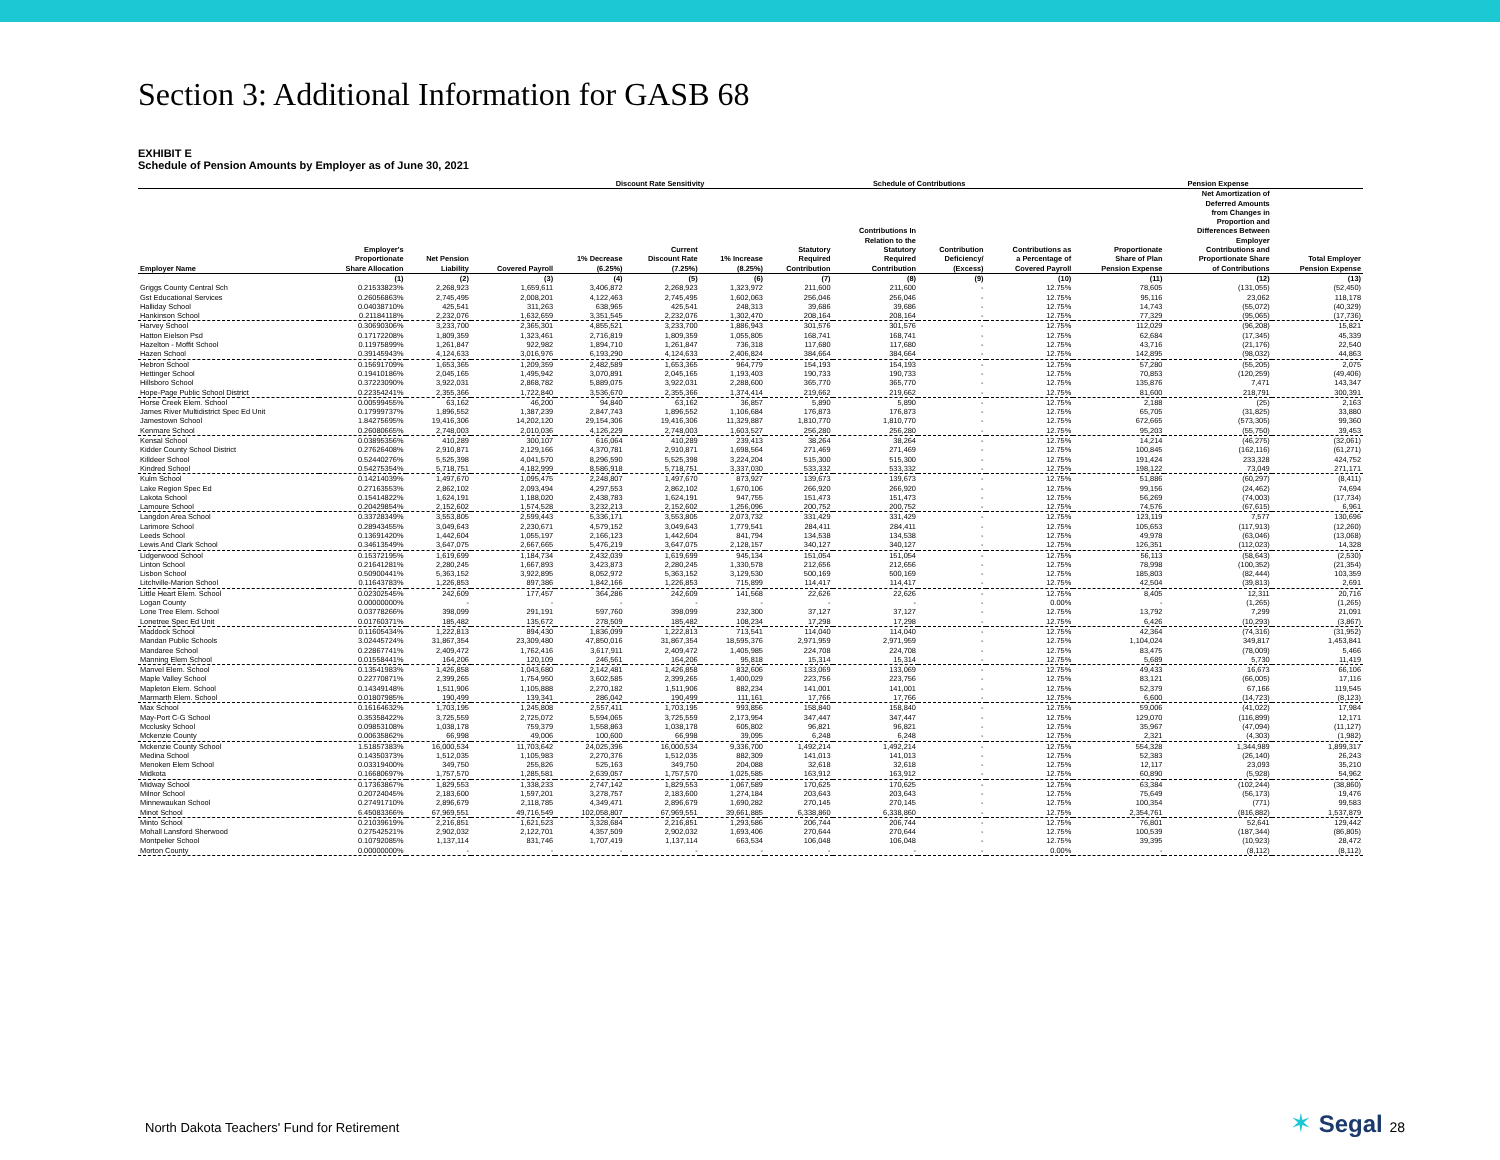Section 3: Additional Information for GASB 68
EXHIBIT E
Schedule of Pension Amounts by Employer as of June 30, 2021
| | | | | Discount Rate Sensitivity | | | Schedule of Contributions | | | | Pension Expense | | |
| --- | --- | --- | --- | --- | --- | --- | --- | --- | --- | --- | --- | --- | --- |
| Employer Name | Employer's Proportionate Share Allocation | Net Pension Liability | Covered Payroll | 1% Decrease (6.25%) | Current Discount Rate (7.25%) | 1% Increase (8.25%) | Statutory Required Contribution | Contributions In Relation to the Statutory Required Contribution | Contribution Deficiency/ (Excess) | Contributions as a Percentage of Covered Payroll | Proportionate Share of Plan Pension Expense | Net Amortization of Deferred Amounts from Changes in Proportion and Differences Between Employer Contributions and Proportionate Share of Contributions | Total Employer Pension Expense |
| | (1) | (2) | (3) | (4) | (5) | (6) | (7) | (8) | (9) | (10) | (11) | (12) | (13) |
| Griggs County Central Sch | 0.21533823% | 2,268,923 | 1,659,611 | 3,406,872 | 2,268,923 | 1,323,972 | 211,600 | 211,600 | - | 12.75% | 78,605 | (131,055) | (52,450) |
| Gst Educational Services | 0.26056863% | 2,745,495 | 2,008,201 | 4,122,463 | 2,745,495 | 1,602,063 | 256,046 | 256,046 | - | 12.75% | 95,116 | 23,062 | 118,178 |
| Halliday School | 0.04038710% | 425,541 | 311,263 | 638,965 | 425,541 | 248,313 | 39,686 | 39,686 | - | 12.75% | 14,743 | (55,072) | (40,329) |
| Hankinson School | 0.21184118% | 2,232,076 | 1,632,659 | 3,351,545 | 2,232,076 | 1,302,470 | 208,164 | 208,164 | - | 12.75% | 77,329 | (95,065) | (17,736) |
| Harvey School | 0.30690306% | 3,233,700 | 2,365,301 | 4,855,521 | 3,233,700 | 1,886,943 | 301,576 | 301,576 | - | 12.75% | 112,029 | (96,208) | 15,821 |
| Hatton Eielson Psd | 0.17172208% | 1,809,359 | 1,323,461 | 2,716,819 | 1,809,359 | 1,055,805 | 168,741 | 168,741 | - | 12.75% | 62,684 | (17,345) | 45,339 |
| Hazelton - Moffit School | 0.11975899% | 1,261,847 | 922,982 | 1,894,710 | 1,261,847 | 736,318 | 117,680 | 117,680 | - | 12.75% | 43,716 | (21,176) | 22,540 |
| Hazen School | 0.39145943% | 4,124,633 | 3,016,976 | 6,193,290 | 4,124,633 | 2,406,824 | 384,664 | 384,664 | - | 12.75% | 142,895 | (98,032) | 44,863 |
| Hebron School | 0.15691709% | 1,653,365 | 1,209,359 | 2,482,589 | 1,653,365 | 964,779 | 154,193 | 154,193 | - | 12.75% | 57,280 | (55,205) | 2,075 |
| Hettinger School | 0.19410186% | 2,045,165 | 1,495,942 | 3,070,891 | 2,045,165 | 1,193,403 | 190,733 | 190,733 | - | 12.75% | 70,853 | (120,259) | (49,406) |
| Hillsboro School | 0.37223090% | 3,922,031 | 2,868,782 | 5,889,075 | 3,922,031 | 2,288,600 | 365,770 | 365,770 | - | 12.75% | 135,876 | 7,471 | 143,347 |
| Hope-Page Public School District | 0.22354241% | 2,355,366 | 1,722,840 | 3,536,670 | 2,355,366 | 1,374,414 | 219,662 | 219,662 | - | 12.75% | 81,600 | 218,791 | 300,391 |
| Horse Creek Elem. School | 0.00599455% | 63,162 | 46,200 | 94,840 | 63,162 | 36,857 | 5,890 | 5,890 | - | 12.75% | 2,188 | (25) | 2,163 |
| James River Multidistrict Spec Ed Unit | 0.17999737% | 1,896,552 | 1,387,239 | 2,847,743 | 1,896,552 | 1,106,684 | 176,873 | 176,873 | - | 12.75% | 65,705 | (31,825) | 33,880 |
| Jamestown School | 1.84275695% | 19,416,306 | 14,202,120 | 29,154,306 | 19,416,306 | 11,329,887 | 1,810,770 | 1,810,770 | - | 12.75% | 672,665 | (573,305) | 99,360 |
| Kenmare School | 0.26080665% | 2,748,003 | 2,010,036 | 4,126,229 | 2,748,003 | 1,603,527 | 256,280 | 256,280 | - | 12.75% | 95,203 | (55,750) | 39,453 |
| Kensal School | 0.03895356% | 410,289 | 300,107 | 616,064 | 410,289 | 239,413 | 38,264 | 38,264 | - | 12.75% | 14,214 | (46,275) | (32,061) |
| Kidder County School District | 0.27626408% | 2,910,871 | 2,129,166 | 4,370,781 | 2,910,871 | 1,698,564 | 271,469 | 271,469 | - | 12.75% | 100,845 | (162,116) | (61,271) |
| Killdeer School | 0.52440276% | 5,525,398 | 4,041,570 | 8,296,590 | 5,525,398 | 3,224,204 | 515,300 | 515,300 | - | 12.75% | 191,424 | 233,328 | 424,752 |
| Kindred School | 0.54275354% | 5,718,751 | 4,182,999 | 8,586,918 | 5,718,751 | 3,337,030 | 533,332 | 533,332 | - | 12.75% | 198,122 | 73,049 | 271,171 |
| Kulm School | 0.14214039% | 1,497,670 | 1,095,475 | 2,248,807 | 1,497,670 | 873,927 | 139,673 | 139,673 | - | 12.75% | 51,886 | (60,297) | (8,411) |
| Lake Region Spec Ed | 0.27163553% | 2,862,102 | 2,093,494 | 4,297,553 | 2,862,102 | 1,670,106 | 266,920 | 266,920 | - | 12.75% | 99,156 | (24,462) | 74,694 |
| Lakota School | 0.15414822% | 1,624,191 | 1,188,020 | 2,438,783 | 1,624,191 | 947,755 | 151,473 | 151,473 | - | 12.75% | 56,269 | (74,003) | (17,734) |
| Lamoure School | 0.20429854% | 2,152,602 | 1,574,528 | 3,232,213 | 2,152,602 | 1,256,096 | 200,752 | 200,752 | - | 12.75% | 74,576 | (67,615) | 6,961 |
| Langdon Area School | 0.33728349% | 3,553,805 | 2,599,443 | 5,336,171 | 3,553,805 | 2,073,732 | 331,429 | 331,429 | - | 12.75% | 123,119 | 7,577 | 130,696 |
| Larimore School | 0.28943455% | 3,049,643 | 2,230,671 | 4,579,152 | 3,049,643 | 1,779,541 | 284,411 | 284,411 | - | 12.75% | 105,653 | (117,913) | (12,260) |
| Leeds School | 0.13691420% | 1,442,604 | 1,055,197 | 2,166,123 | 1,442,604 | 841,794 | 134,538 | 134,538 | - | 12.75% | 49,978 | (63,046) | (13,068) |
| Lewis And Clark School | 0.34613549% | 3,647,075 | 2,667,665 | 5,476,219 | 3,647,075 | 2,128,157 | 340,127 | 340,127 | - | 12.75% | 126,351 | (112,023) | 14,328 |
| Lidgerwood School | 0.15372195% | 1,619,699 | 1,184,734 | 2,432,039 | 1,619,699 | 945,134 | 151,054 | 151,054 | - | 12.75% | 56,113 | (58,643) | (2,530) |
| Linton School | 0.21641281% | 2,280,245 | 1,667,893 | 3,423,873 | 2,280,245 | 1,330,578 | 212,656 | 212,656 | - | 12.75% | 78,998 | (100,352) | (21,354) |
| Lisbon School | 0.50900441% | 5,363,152 | 3,922,895 | 8,052,972 | 5,363,152 | 3,129,530 | 500,169 | 500,169 | - | 12.75% | 185,803 | (82,444) | 103,359 |
| Litchville-Marion School | 0.11643783% | 1,226,853 | 897,386 | 1,842,166 | 1,226,853 | 715,899 | 114,417 | 114,417 | - | 12.75% | 42,504 | (39,813) | 2,691 |
| Little Heart Elem. School | 0.02302545% | 242,609 | 177,457 | 364,286 | 242,609 | 141,568 | 22,626 | 22,626 | - | 12.75% | 8,405 | 12,311 | 20,716 |
| Logan County | 0.00000000% | - | - | - | - | - | - | - | - | 0.00% | - | (1,265) | (1,265) |
| Lone Tree Elem. School | 0.03778266% | 398,099 | 291,191 | 597,760 | 398,099 | 232,300 | 37,127 | 37,127 | - | 12.75% | 13,792 | 7,299 | 21,091 |
| Lonetree Spec Ed Unit | 0.01760371% | 185,482 | 135,672 | 278,509 | 185,482 | 108,234 | 17,298 | 17,298 | - | 12.75% | 6,426 | (10,293) | (3,867) |
| Maddock School | 0.11605434% | 1,222,813 | 894,430 | 1,836,099 | 1,222,813 | 713,541 | 114,040 | 114,040 | - | 12.75% | 42,364 | (74,316) | (31,952) |
| Mandan Public Schools | 3.02445724% | 31,867,354 | 23,309,480 | 47,850,016 | 31,867,354 | 18,595,376 | 2,971,959 | 2,971,959 | - | 12.75% | 1,104,024 | 349,817 | 1,453,841 |
| Mandaree School | 0.22867741% | 2,409,472 | 1,762,416 | 3,617,911 | 2,409,472 | 1,405,985 | 224,708 | 224,708 | - | 12.75% | 83,475 | (78,009) | 5,466 |
| Manning Elem School | 0.01558441% | 164,206 | 120,109 | 246,561 | 164,206 | 95,818 | 15,314 | 15,314 | - | 12.75% | 5,689 | 5,730 | 11,419 |
| Manvel Elem. School | 0.13541983% | 1,426,858 | 1,043,680 | 2,142,481 | 1,426,858 | 832,606 | 133,069 | 133,069 | - | 12.75% | 49,433 | 16,673 | 66,106 |
| Maple Valley School | 0.22770871% | 2,399,265 | 1,754,950 | 3,602,585 | 2,399,265 | 1,400,029 | 223,756 | 223,756 | - | 12.75% | 83,121 | (66,005) | 17,116 |
| Mapleton Elem. School | 0.14349148% | 1,511,906 | 1,105,888 | 2,270,182 | 1,511,906 | 882,234 | 141,001 | 141,001 | - | 12.75% | 52,379 | 67,166 | 119,545 |
| Marmarth Elem. School | 0.01807985% | 190,499 | 139,341 | 286,042 | 190,499 | 111,161 | 17,766 | 17,766 | - | 12.75% | 6,600 | (14,723) | (8,123) |
| Max School | 0.16164632% | 1,703,195 | 1,245,808 | 2,557,411 | 1,703,195 | 993,856 | 158,840 | 158,840 | - | 12.75% | 59,006 | (41,022) | 17,984 |
| May-Port C-G School | 0.35358422% | 3,725,559 | 2,725,072 | 5,594,065 | 3,725,559 | 2,173,954 | 347,447 | 347,447 | - | 12.75% | 129,070 | (116,899) | 12,171 |
| Mcclusky School | 0.09853108% | 1,038,178 | 759,379 | 1,558,863 | 1,038,178 | 605,802 | 96,821 | 96,821 | - | 12.75% | 35,967 | (47,094) | (11,127) |
| Mckenzie County | 0.00635862% | 66,998 | 49,006 | 100,600 | 66,998 | 39,095 | 6,248 | 6,248 | - | 12.75% | 2,321 | (4,303) | (1,982) |
| Mckenzie County School | 1.51857383% | 16,000,534 | 11,703,642 | 24,025,396 | 16,000,534 | 9,336,700 | 1,492,214 | 1,492,214 | - | 12.75% | 554,328 | 1,344,989 | 1,899,317 |
| Medina School | 0.14350373% | 1,512,035 | 1,105,983 | 2,270,376 | 1,512,035 | 882,309 | 141,013 | 141,013 | - | 12.75% | 52,383 | (26,140) | 26,243 |
| Menoken Elem School | 0.03319400% | 349,750 | 255,826 | 525,163 | 349,750 | 204,088 | 32,618 | 32,618 | - | 12.75% | 12,117 | 23,093 | 35,210 |
| Midkota | 0.16680697% | 1,757,570 | 1,285,581 | 2,639,057 | 1,757,570 | 1,025,585 | 163,912 | 163,912 | - | 12.75% | 60,890 | (5,928) | 54,962 |
| Midway School | 0.17363867% | 1,829,553 | 1,338,233 | 2,747,142 | 1,829,553 | 1,067,589 | 170,625 | 170,625 | - | 12.75% | 63,384 | (102,244) | (38,860) |
| Milnor School | 0.20724045% | 2,183,600 | 1,597,201 | 3,278,757 | 2,183,600 | 1,274,184 | 203,643 | 203,643 | - | 12.75% | 75,649 | (56,173) | 19,476 |
| Minnewaukan School | 0.27491710% | 2,896,679 | 2,118,785 | 4,349,471 | 2,896,679 | 1,690,282 | 270,145 | 270,145 | - | 12.75% | 100,354 | (771) | 99,583 |
| Minot School | 6.45083366% | 67,969,551 | 49,716,549 | 102,058,807 | 67,969,551 | 39,661,885 | 6,338,860 | 6,338,860 | - | 12.75% | 2,354,761 | (816,882) | 1,537,879 |
| Minto School | 0.21039619% | 2,216,851 | 1,621,523 | 3,328,684 | 2,216,851 | 1,293,586 | 206,744 | 206,744 | - | 12.75% | 76,801 | 52,641 | 129,442 |
| Mohall Lansford Sherwood | 0.27542521% | 2,902,032 | 2,122,701 | 4,357,509 | 2,902,032 | 1,693,406 | 270,644 | 270,644 | - | 12.75% | 100,539 | (187,344) | (86,805) |
| Montpelier School | 0.10792085% | 1,137,114 | 831,746 | 1,707,419 | 1,137,114 | 663,534 | 106,048 | 106,048 | - | 12.75% | 39,395 | (10,923) | 28,472 |
| Morton County | 0.00000000% | - | - | - | - | - | - | - | - | 0.00% | - | (8,112) | (8,112) |
North Dakota Teachers' Fund for Retirement
✶ Segal 28